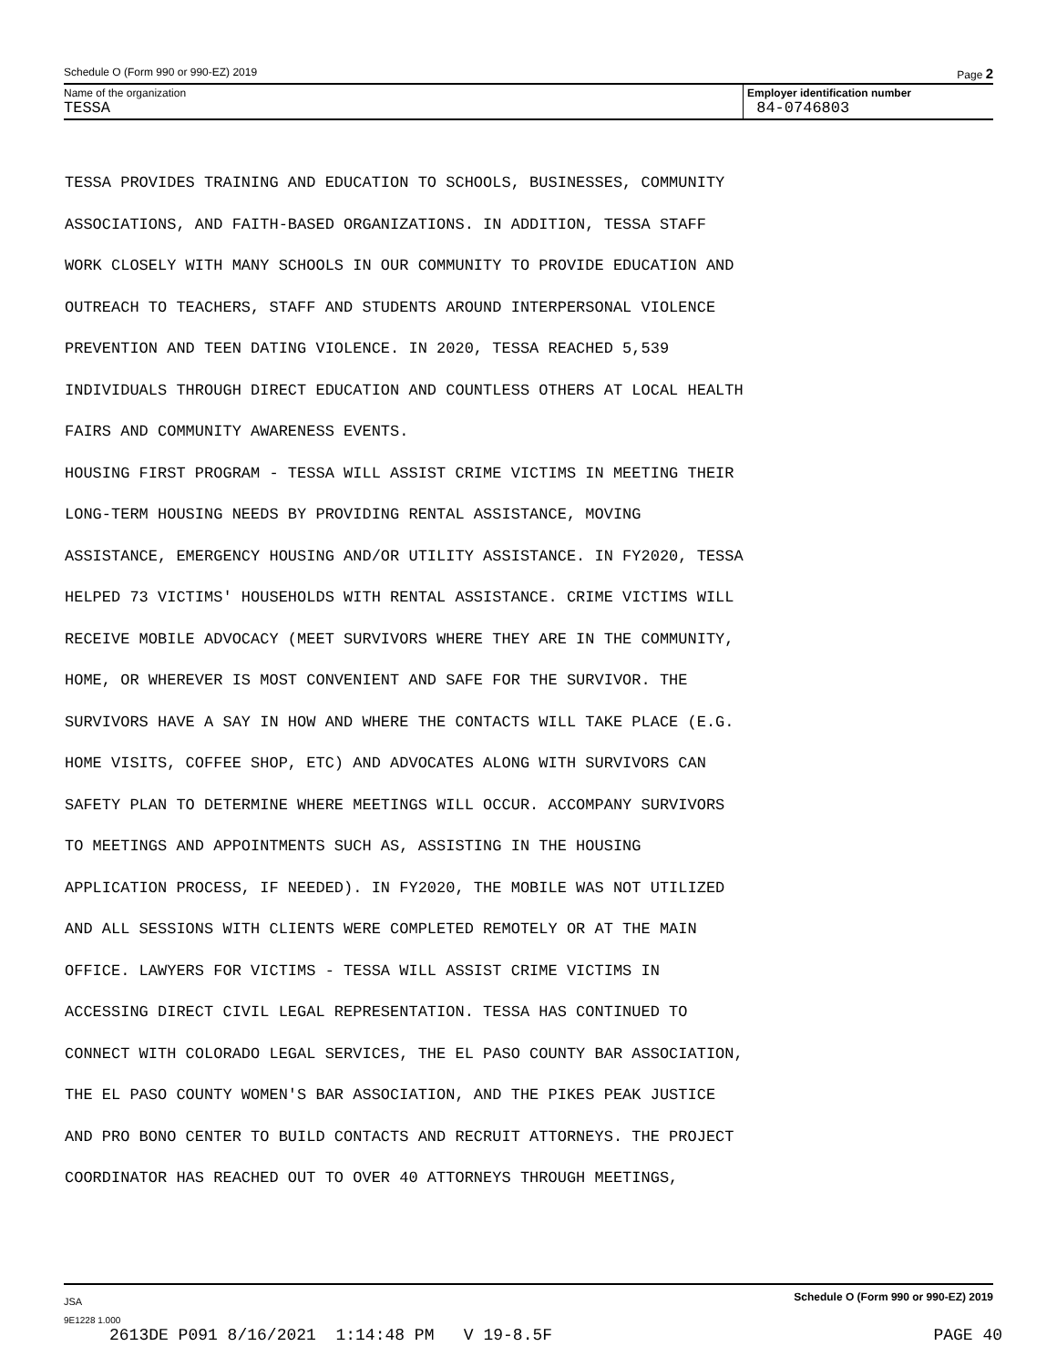Schedule O (Form 990 or 990-EZ) 2019 Page 2
Name of the organization
TESSA
Employer identification number
84-0746803
TESSA PROVIDES TRAINING AND EDUCATION TO SCHOOLS, BUSINESSES, COMMUNITY ASSOCIATIONS, AND FAITH-BASED ORGANIZATIONS. IN ADDITION, TESSA STAFF WORK CLOSELY WITH MANY SCHOOLS IN OUR COMMUNITY TO PROVIDE EDUCATION AND OUTREACH TO TEACHERS, STAFF AND STUDENTS AROUND INTERPERSONAL VIOLENCE PREVENTION AND TEEN DATING VIOLENCE. IN 2020, TESSA REACHED 5,539 INDIVIDUALS THROUGH DIRECT EDUCATION AND COUNTLESS OTHERS AT LOCAL HEALTH FAIRS AND COMMUNITY AWARENESS EVENTS. HOUSING FIRST PROGRAM - TESSA WILL ASSIST CRIME VICTIMS IN MEETING THEIR LONG-TERM HOUSING NEEDS BY PROVIDING RENTAL ASSISTANCE, MOVING ASSISTANCE, EMERGENCY HOUSING AND/OR UTILITY ASSISTANCE. IN FY2020, TESSA HELPED 73 VICTIMS' HOUSEHOLDS WITH RENTAL ASSISTANCE. CRIME VICTIMS WILL RECEIVE MOBILE ADVOCACY (MEET SURVIVORS WHERE THEY ARE IN THE COMMUNITY, HOME, OR WHEREVER IS MOST CONVENIENT AND SAFE FOR THE SURVIVOR. THE SURVIVORS HAVE A SAY IN HOW AND WHERE THE CONTACTS WILL TAKE PLACE (E.G. HOME VISITS, COFFEE SHOP, ETC) AND ADVOCATES ALONG WITH SURVIVORS CAN SAFETY PLAN TO DETERMINE WHERE MEETINGS WILL OCCUR. ACCOMPANY SURVIVORS TO MEETINGS AND APPOINTMENTS SUCH AS, ASSISTING IN THE HOUSING APPLICATION PROCESS, IF NEEDED). IN FY2020, THE MOBILE WAS NOT UTILIZED AND ALL SESSIONS WITH CLIENTS WERE COMPLETED REMOTELY OR AT THE MAIN OFFICE. LAWYERS FOR VICTIMS - TESSA WILL ASSIST CRIME VICTIMS IN ACCESSING DIRECT CIVIL LEGAL REPRESENTATION. TESSA HAS CONTINUED TO CONNECT WITH COLORADO LEGAL SERVICES, THE EL PASO COUNTY BAR ASSOCIATION, THE EL PASO COUNTY WOMEN'S BAR ASSOCIATION, AND THE PIKES PEAK JUSTICE AND PRO BONO CENTER TO BUILD CONTACTS AND RECRUIT ATTORNEYS. THE PROJECT COORDINATOR HAS REACHED OUT TO OVER 40 ATTORNEYS THROUGH MEETINGS,
JSA Schedule O (Form 990 or 990-EZ) 2019
9E1228 1.000
2613DE P091 8/16/2021 1:14:48 PM V 19-8.5F PAGE 40